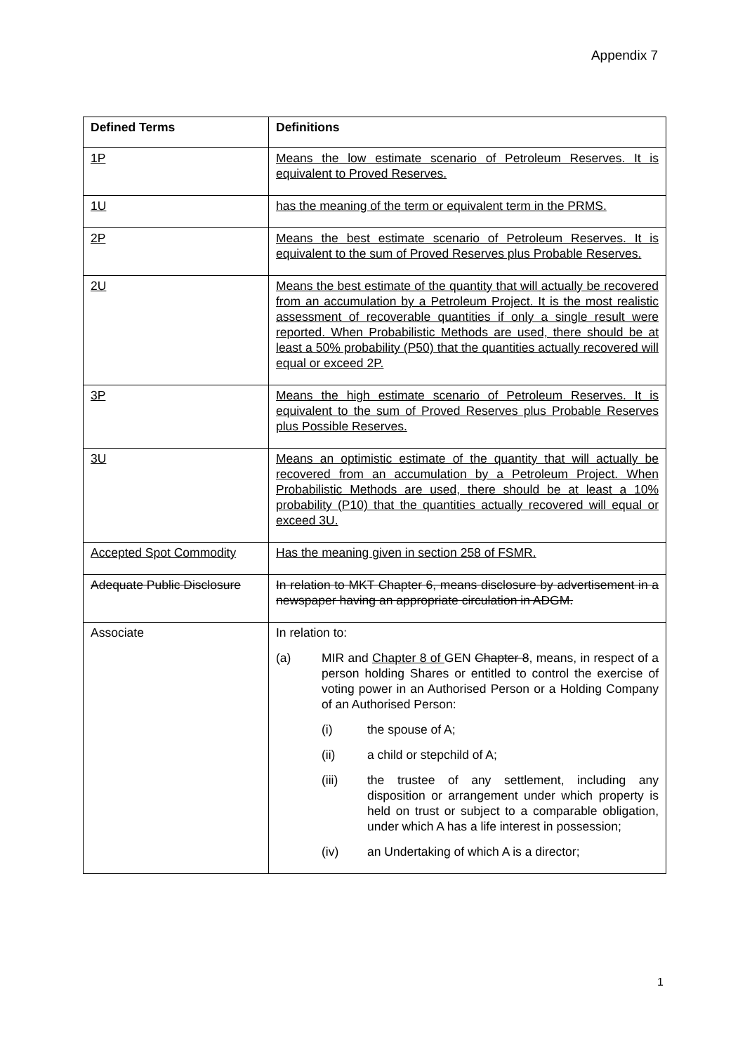Appendix 7
| Defined Terms | Definitions |
| --- | --- |
| 1P | Means the low estimate scenario of Petroleum Reserves. It is equivalent to Proved Reserves. |
| 1U | has the meaning of the term or equivalent term in the PRMS. |
| 2P | Means the best estimate scenario of Petroleum Reserves. It is equivalent to the sum of Proved Reserves plus Probable Reserves. |
| 2U | Means the best estimate of the quantity that will actually be recovered from an accumulation by a Petroleum Project. It is the most realistic assessment of recoverable quantities if only a single result were reported. When Probabilistic Methods are used, there should be at least a 50% probability (P50) that the quantities actually recovered will equal or exceed 2P. |
| 3P | Means the high estimate scenario of Petroleum Reserves. It is equivalent to the sum of Proved Reserves plus Probable Reserves plus Possible Reserves. |
| 3U | Means an optimistic estimate of the quantity that will actually be recovered from an accumulation by a Petroleum Project. When Probabilistic Methods are used, there should be at least a 10% probability (P10) that the quantities actually recovered will equal or exceed 3U. |
| Accepted Spot Commodity | Has the meaning given in section 258 of FSMR. |
| Adequate Public Disclosure | In relation to MKT Chapter 6, means disclosure by advertisement in a newspaper having an appropriate circulation in ADGM. |
| Associate | In relation to: (a) MIR and Chapter 8 of GEN Chapter 8 , means, in respect of a person holding Shares or entitled to control the exercise of voting power in an Authorised Person or a Holding Company of an Authorised Person: (i) the spouse of A; (ii) a child or stepchild of A; (iii) the trustee of any settlement, including any disposition or arrangement under which property is held on trust or subject to a comparable obligation, under which A has a life interest in possession; (iv) an Undertaking of which A is a director; |
1